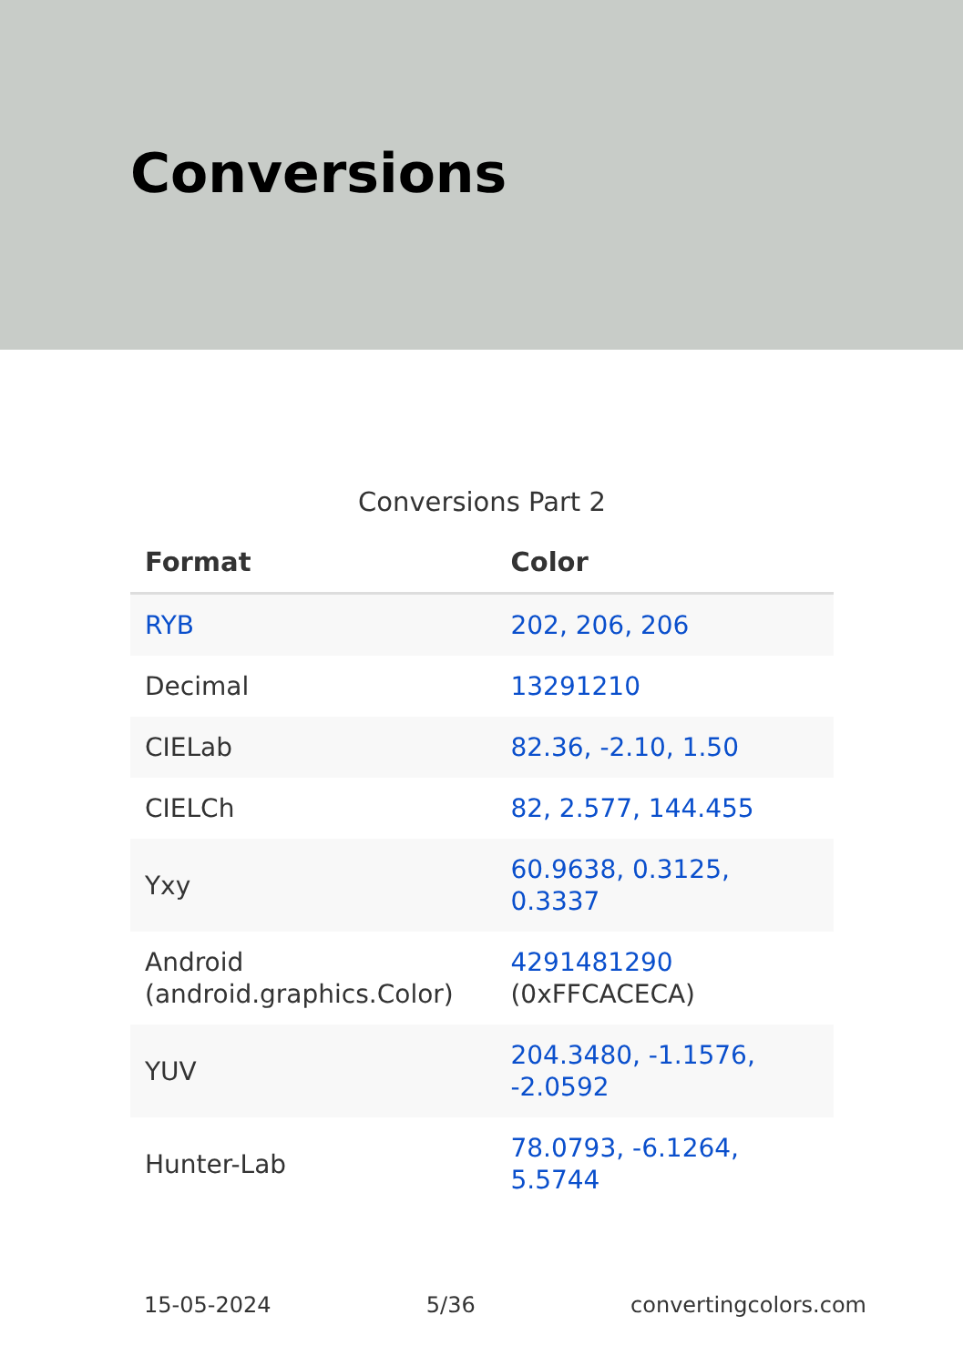Conversions
Conversions Part 2
| Format | Color |
| --- | --- |
| RYB | 202, 206, 206 |
| Decimal | 13291210 |
| CIELab | 82.36, -2.10, 1.50 |
| CIELCh | 82, 2.577, 144.455 |
| Yxy | 60.9638, 0.3125, 0.3337 |
| Android (android.graphics.Color) | 4291481290 (0xFFCACECA) |
| YUV | 204.3480, -1.1576, -2.0592 |
| Hunter-Lab | 78.0793, -6.1264, 5.5744 |
15-05-2024 5/36 convertingcolors.com